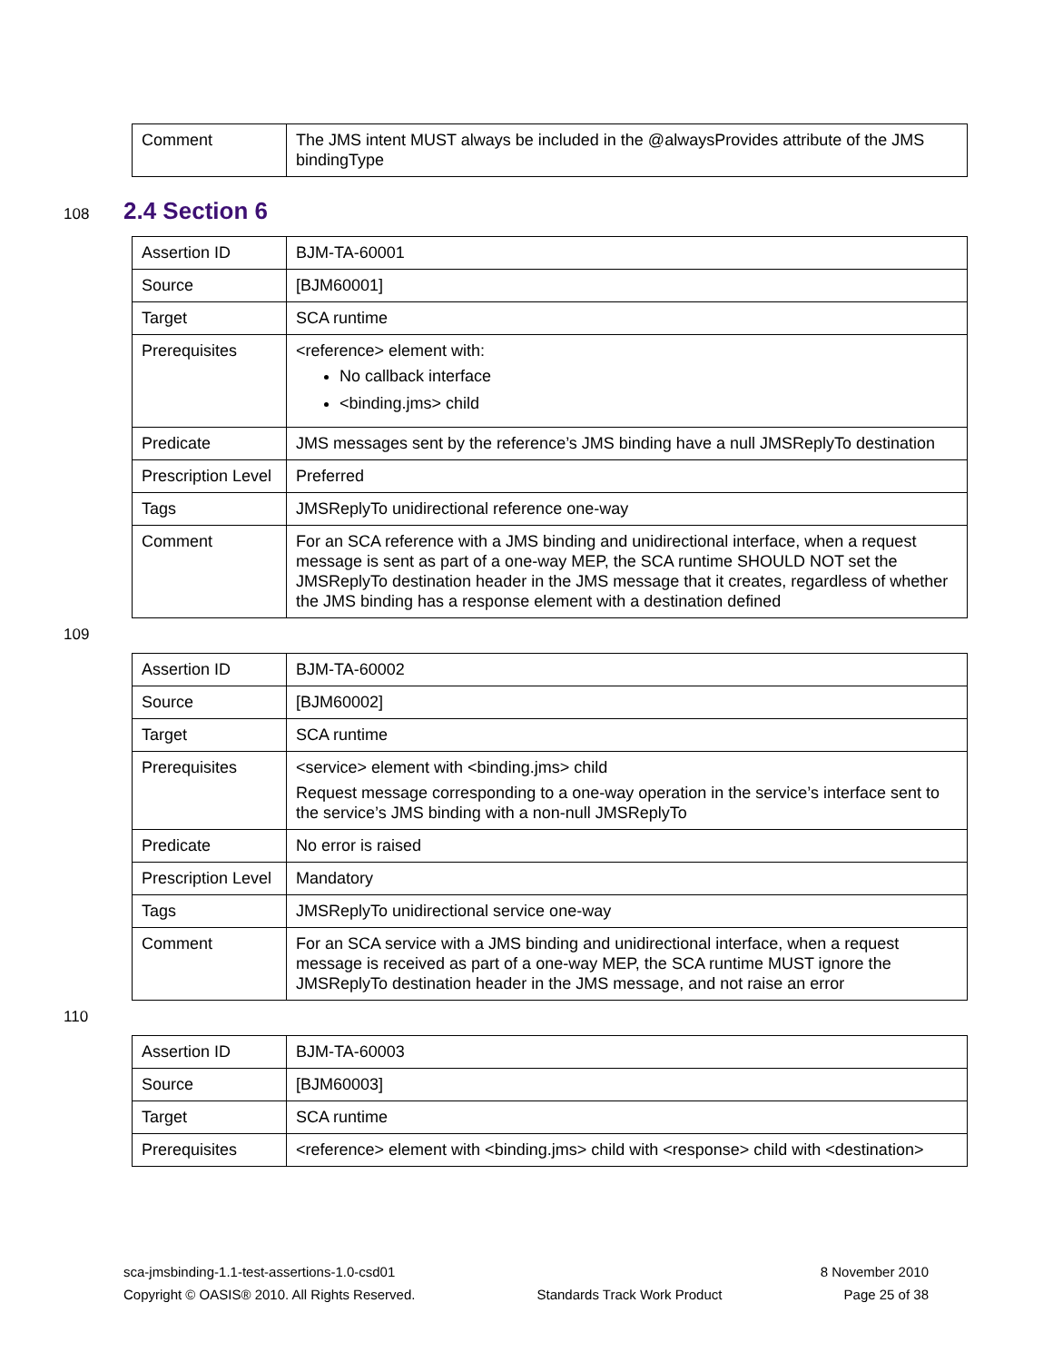| Comment | The JMS intent MUST always be included in the @alwaysProvides attribute of the JMS bindingType |
108
2.4 Section 6
| Assertion ID | BJM-TA-60001 |
| Source | [BJM60001] |
| Target | SCA runtime |
| Prerequisites | <reference> element with: No callback interface <binding.jms> child |
| Predicate | JMS messages sent by the reference’s JMS binding have a null JMSReplyTo destination |
| Prescription Level | Preferred |
| Tags | JMSReplyTo unidirectional reference one-way |
| Comment | For an SCA reference with a JMS binding and unidirectional interface, when a request message is sent as part of a one-way MEP, the SCA runtime SHOULD NOT set the JMSReplyTo destination header in the JMS message that it creates, regardless of whether the JMS binding has a response element with a destination defined |
109
| Assertion ID | BJM-TA-60002 |
| Source | [BJM60002] |
| Target | SCA runtime |
| Prerequisites | <service> element with <binding.jms> child Request message corresponding to a one-way operation in the service’s interface sent to the service’s JMS binding with a non-null JMSReplyTo |
| Predicate | No error is raised |
| Prescription Level | Mandatory |
| Tags | JMSReplyTo unidirectional service one-way |
| Comment | For an SCA service with a JMS binding and unidirectional interface, when a request message is received as part of a one-way MEP, the SCA runtime MUST ignore the JMSReplyTo destination header in the JMS message, and not raise an error |
110
| Assertion ID | BJM-TA-60003 |
| Source | [BJM60003] |
| Target | SCA runtime |
| Prerequisites | <reference> element with <binding.jms> child with <response> child with <destination> |
sca-jmsbinding-1.1-test-assertions-1.0-csd01 8 November 2010
Copyright © OASIS® 2010. All Rights Reserved. Standards Track Work Product Page 25 of 38